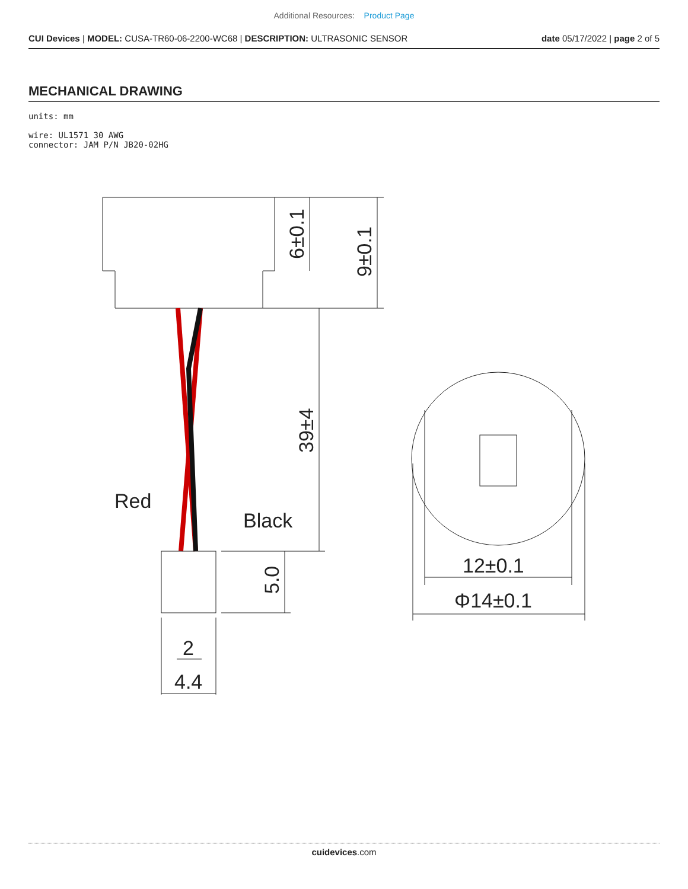Additional Resources: Product Page
CUI Devices | MODEL: CUSA-TR60-06-2200-WC68 | DESCRIPTION: ULTRASONIC SENSOR
date 05/17/2022 | page 2 of 5
MECHANICAL DRAWING
units: mm
wire: UL1571 30 AWG
connector: JAM P/N JB20-02HG
6±0.1
9±0.1
39±4
5.0
Red
Black
2
4.4
12±0.1
Φ14±0.1
cuidevices.com